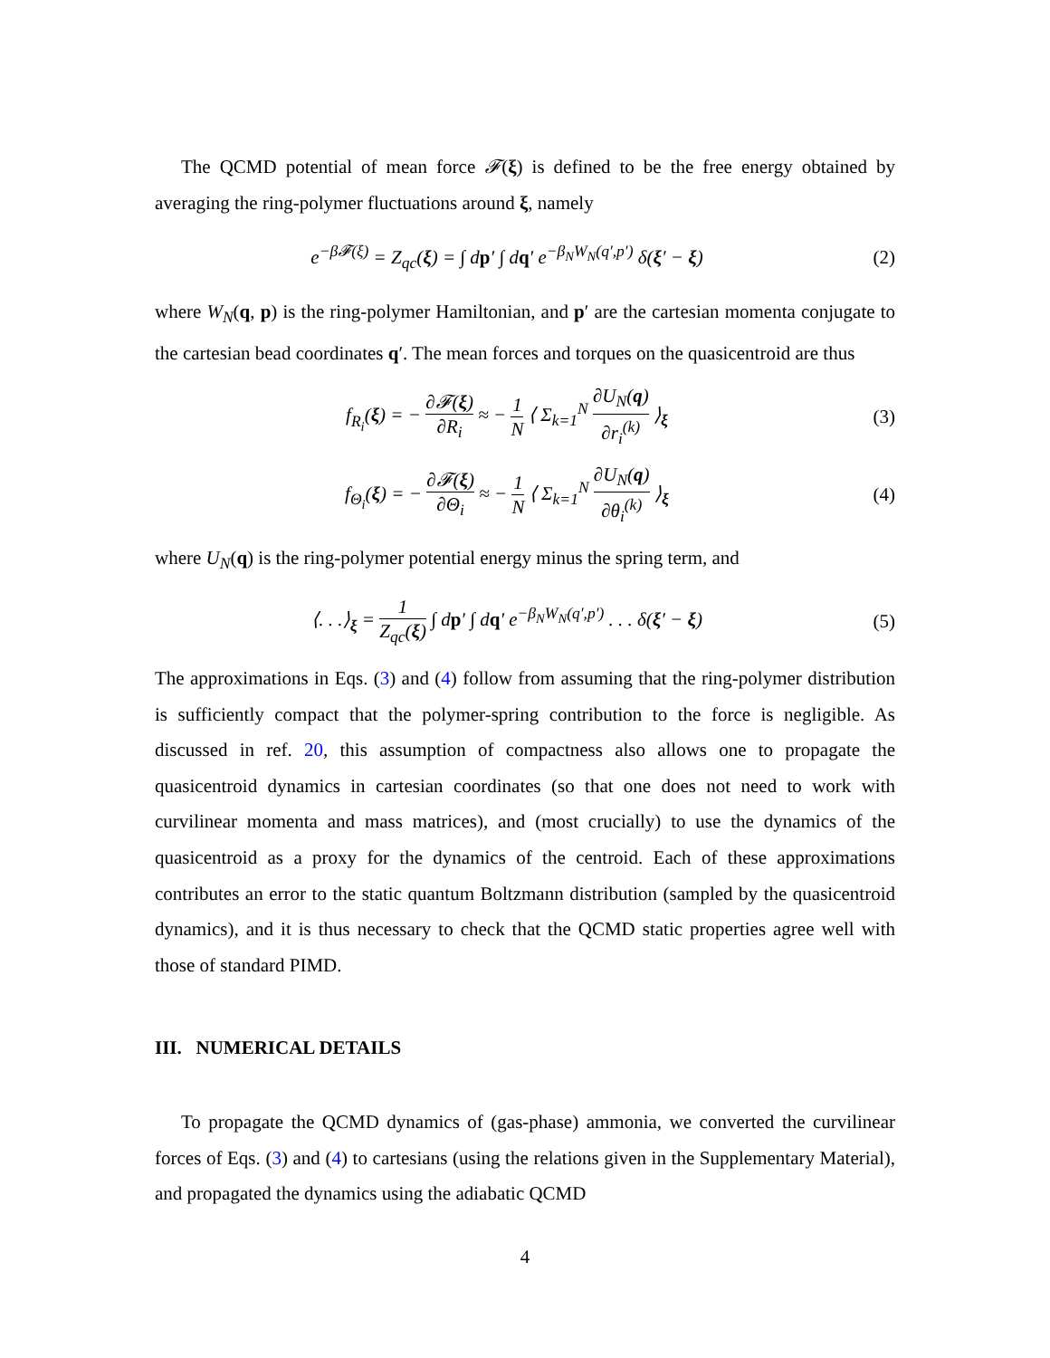The QCMD potential of mean force 𝓕(ξ) is defined to be the free energy obtained by averaging the ring-polymer fluctuations around ξ, namely
e<sup>−β𝓕(ξ)</sup> = Z<sub>qc</sub>(ξ) = ∫ dp′ ∫ dq′ e<sup>−β<sub>N</sub>W<sub>N</sub>(q′,p′)</sup> δ(ξ′ − ξ)
(2)
where W<sub>N</sub>(q, p) is the ring-polymer Hamiltonian, and p′ are the cartesian momenta conjugate to the cartesian bead coordinates q′. The mean forces and torques on the quasicentroid are thus
f<sub>R<sub>i</sub></sub>(ξ) = − ∂𝓕(ξ) ∂R<sub>i</sub> ≈ − 1 N ⟨ Σ<sub>k=1</sub><sup>N</sup> ∂U<sub>N</sub>(q) ∂r<sub>i</sub><sup>(k)</sup> ⟩<sub>ξ</sub>
(3)
f<sub>Θ<sub>i</sub></sub>(ξ) = − ∂𝓕(ξ) ∂Θ<sub>i</sub> ≈ − 1 N ⟨ Σ<sub>k=1</sub><sup>N</sup> ∂U<sub>N</sub>(q) ∂θ<sub>i</sub><sup>(k)</sup> ⟩<sub>ξ</sub>
(4)
where U<sub>N</sub>(q) is the ring-polymer potential energy minus the spring term, and
⟨. . .⟩<sub>ξ</sub> = 1 Z<sub>qc</sub>(ξ) ∫ dp′ ∫ dq′ e<sup>−β<sub>N</sub>W<sub>N</sub>(q′,p′)</sup> . . . δ(ξ′ − ξ)
(5)
The approximations in Eqs. (3) and (4) follow from assuming that the ring-polymer distribution is sufficiently compact that the polymer-spring contribution to the force is negligible. As discussed in ref. 20, this assumption of compactness also allows one to propagate the quasicentroid dynamics in cartesian coordinates (so that one does not need to work with curvilinear momenta and mass matrices), and (most crucially) to use the dynamics of the quasicentroid as a proxy for the dynamics of the centroid. Each of these approximations contributes an error to the static quantum Boltzmann distribution (sampled by the quasicentroid dynamics), and it is thus necessary to check that the QCMD static properties agree well with those of standard PIMD.
III. NUMERICAL DETAILS
To propagate the QCMD dynamics of (gas-phase) ammonia, we converted the curvilinear forces of Eqs. (3) and (4) to cartesians (using the relations given in the Supplementary Material), and propagated the dynamics using the adiabatic QCMD
4